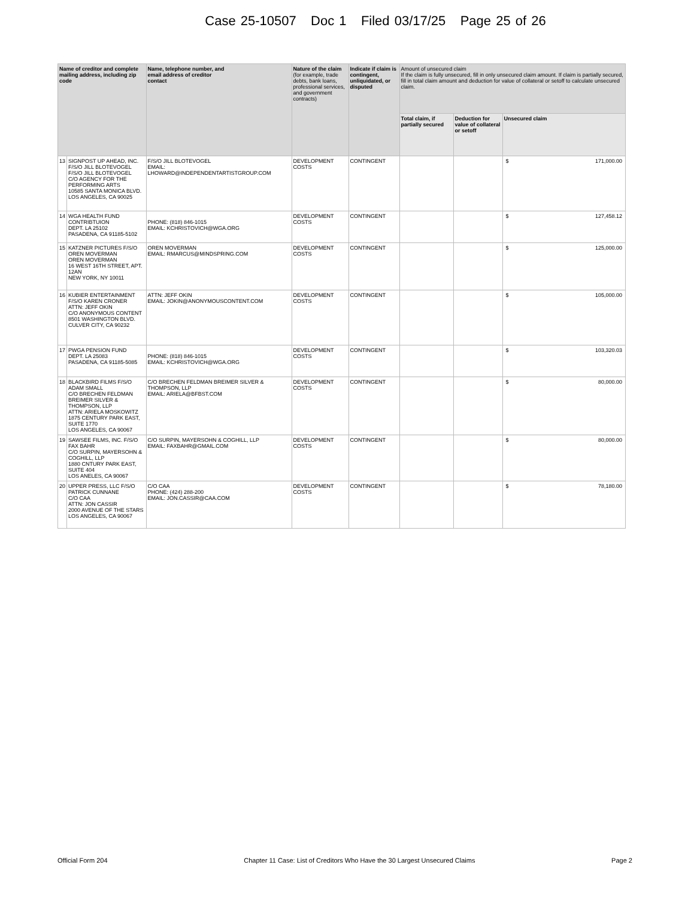Case 25-10507 Doc 1 Filed 03/17/25 Page 25 of 26
| Name of creditor and complete mailing address, including zip code | | Name, telephone number, and email address of creditor contact | Nature of the claim (for example, trade debts, bank loans, professional services, and government contracts) | Indicate if claim is contingent, unliquidated, or disputed | Amount of unsecured claim If the claim is fully unsecured, fill in only unsecured claim amount. If claim is partially secured, fill in total claim amount and deduction for value of collateral or setoff to calculate unsecured claim. | | |
| --- | --- | --- | --- | --- | --- | --- | --- |
| | | | | | Total claim, if partially secured | Deduction for value of collateral or setoff | Unsecured claim |
| 13 | SIGNPOST UP AHEAD, INC. F/S/O JILL BLOTEVOGEL F/S/O JILL BLOTEVOGEL C/O AGENCY FOR THE PERFORMING ARTS 10585 SANTA MONICA BLVD. LOS ANGELES, CA 90025 | F/S/O JILL BLOTEVOGEL EMAIL: LHOWARD@INDEPENDENTARTISTGROUP.COM | DEVELOPMENT COSTS | CONTINGENT | | | $ 171,000.00 |
| 14 | WGA HEALTH FUND CONTRIBTUION DEPT. LA 25102 PASADENA, CA 91185-5102 | PHONE: (818) 846-1015 EMAIL: KCHRISTOVICH@WGA.ORG | DEVELOPMENT COSTS | CONTINGENT | | | $ 127,458.12 |
| 15 | KATZNER PICTURES F/S/O OREN MOVERMAN OREN MOVERMAN 16 WEST 16TH STREET, APT. 12AN NEW YORK, NY 10011 | OREN MOVERMAN EMAIL: RMARCUS@MINDSPRING.COM | DEVELOPMENT COSTS | CONTINGENT | | | $ 125,000.00 |
| 16 | KUBIER ENTERTAINMENT F/S/O KAREN CRONER ATTN: JEFF OKIN C/O ANONYMOUS CONTENT 8501 WASHINGTON BLVD. CULVER CITY, CA 90232 | ATTN: JEFF OKIN EMAIL: JOKIN@ANONYMOUSCONTENT.COM | DEVELOPMENT COSTS | CONTINGENT | | | $ 105,000.00 |
| 17 | PWGA PENSION FUND DEPT. LA 25083 PASADENA, CA 91185-5085 | PHONE: (818) 846-1015 EMAIL: KCHRISTOVICH@WGA.ORG | DEVELOPMENT COSTS | CONTINGENT | | | $ 103,320.03 |
| 18 | BLACKBIRD FILMS F/S/O ADAM SMALL C/O BRECHEN FELDMAN BREIMER SILVER & THOMPSON, LLP ATTN: ARIELA MOSKOWITZ 1875 CENTURY PARK EAST, SUITE 1770 LOS ANGELES, CA 90067 | C/O BRECHEN FELDMAN BREIMER SILVER & THOMPSON, LLP EMAIL: ARIELA@BFBST.COM | DEVELOPMENT COSTS | CONTINGENT | | | $ 80,000.00 |
| 19 | SAWSEE FILMS, INC. F/S/O FAX BAHR C/O SURPIN, MAYERSOHN & COGHILL, LLP 1880 CNTURY PARK EAST, SUITE 404 LOS ANELES, CA 90067 | C/O SURPIN, MAYERSOHN & COGHILL, LLP EMAIL: FAXBAHR@GMAIL.COM | DEVELOPMENT COSTS | CONTINGENT | | | $ 80,000.00 |
| 20 | UPPER PRESS, LLC F/S/O PATRICK CUNNANE C/O CAA ATTN: JON CASSIR 2000 AVENUE OF THE STARS LOS ANGELES, CA 90067 | C/O CAA PHONE: (424) 288-200 EMAIL: JON.CASSIR@CAA.COM | DEVELOPMENT COSTS | CONTINGENT | | | $ 78,180.00 |
Official Form 204 Chapter 11 Case: List of Creditors Who Have the 30 Largest Unsecured Claims Page 2